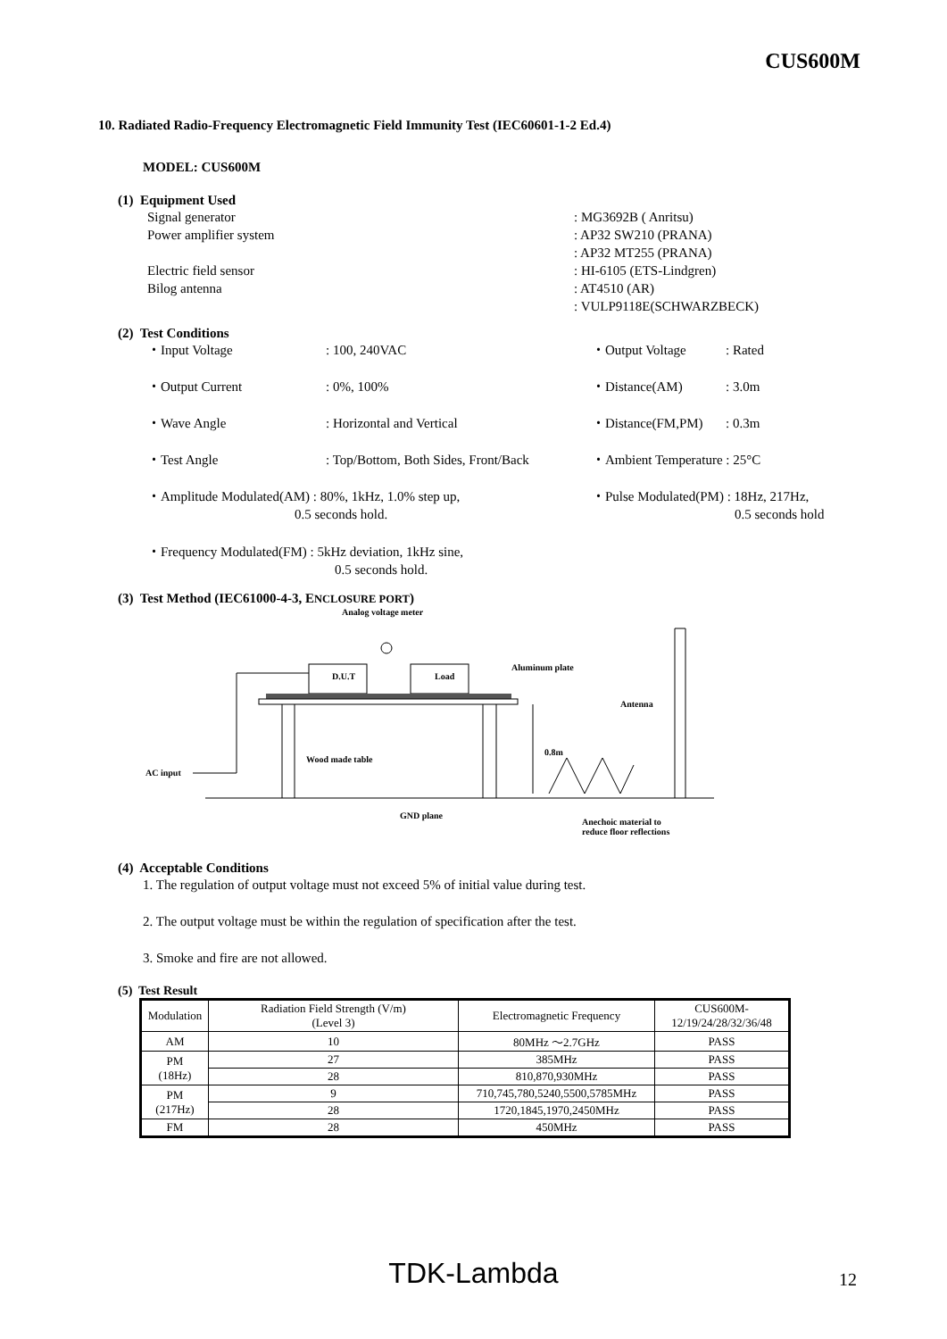CUS600M
10. Radiated Radio-Frequency Electromagnetic Field Immunity Test (IEC60601-1-2 Ed.4)
MODEL: CUS600M
(1) Equipment Used
| Signal generator Power amplifier system Electric field sensor Bilog antenna | : MG3692B ( Anritsu) : AP32 SW210 (PRANA) : AP32 MT255 (PRANA) : HI-6105 (ETS-Lindgren) : AT4510 (AR) : VULP9118E(SCHWARZBECK) |
(2) Test Conditions
| ・Input Voltage | : 100, 240VAC | ・Output Voltage | : Rated |
| ・Output Current | : 0%, 100% | ・Distance(AM) | : 3.0m |
| ・Wave Angle | : Horizontal and Vertical | ・Distance(FM,PM) | : 0.3m |
| ・Test Angle | : Top/Bottom, Both Sides, Front/Back | ・Ambient Temperature : 25°C | |
| ・Amplitude Modulated(AM) : 80%, 1kHz, 1.0% step up, 0.5 seconds hold. | | ・Pulse Modulated(PM) : 18Hz, 217Hz, 0.5 seconds hold | |
| ・Frequency Modulated(FM) : 5kHz deviation, 1kHz sine, 0.5 seconds hold. | | | |
(3) Test Method (IEC61000-4-3, ENCLOSURE PORT)
Analog voltage meter
D.U.T
Load
AC input
Aluminum plate
Antenna
0.8m
Wood made table
GND plane
Anechoic material to
reduce floor reflections
(4) Acceptable Conditions
1. The regulation of output voltage must not exceed 5% of initial value during test.
2. The output voltage must be within the regulation of specification after the test.
3. Smoke and fire are not allowed.
(5) Test Result
| Modulation | Radiation Field Strength (V/m) (Level 3) | Electromagnetic Frequency | CUS600M- 12/19/24/28/32/36/48 |
| --- | --- | --- | --- |
| AM | 10 | 80MHz ～2.7GHz | PASS |
| PM (18Hz) | 27 | 385MHz | PASS |
| | 28 | 810,870,930MHz | PASS |
| PM (217Hz) | 9 | 710,745,780,5240,5500,5785MHz | PASS |
| | 28 | 1720,1845,1970,2450MHz | PASS |
| FM | 28 | 450MHz | PASS |
TDK-Lambda 12